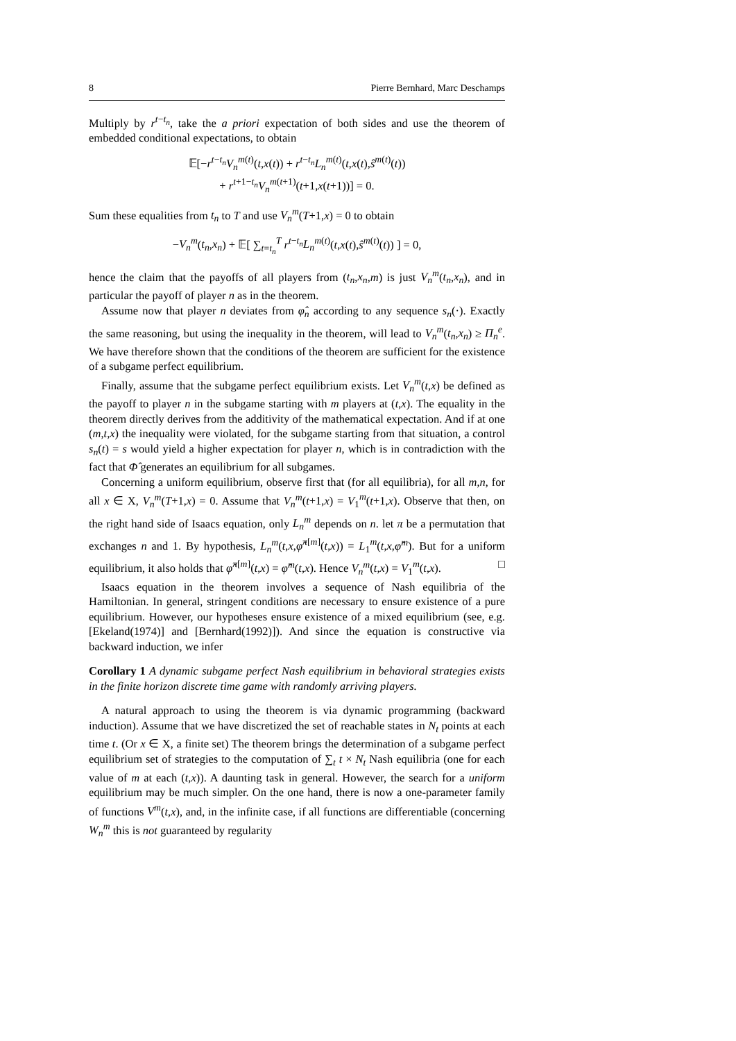8 Pierre Bernhard, Marc Deschamps
Multiply by r<sup>t−t<sub>n</sub></sup>, take the a priori expectation of both sides and use the theorem of embedded conditional expectations, to obtain
𝔼[−r<sup>t−t<sub>n</sub></sup>V<sub>n</sub><sup>m(t)</sup>(t,x(t)) + r<sup>t−t<sub>n</sub></sup>L<sub>n</sub><sup>m(t)</sup>(t,x(t),ŝ<sup>m(t)</sup>(t))
+ r<sup>t+1−t<sub>n</sub></sup>V<sub>n</sub><sup>m(t+1)</sup>(t+1,x(t+1))] = 0.
Sum these equalities from t<sub>n</sub> to T and use V<sub>n</sub><sup>m</sup>(T+1,x) = 0 to obtain
−V<sub>n</sub><sup>m</sup>(t<sub>n</sub>,x<sub>n</sub>) + 𝔼[ ∑<sub>t=t<sub>n</sub></sub><sup>T</sup> r<sup>t−t<sub>n</sub></sup>L<sub>n</sub><sup>m(t)</sup>(t,x(t),ŝ<sup>m(t)</sup>(t)) ] = 0,
hence the claim that the payoffs of all players from (t<sub>n</sub>,x<sub>n</sub>,m) is just V<sub>n</sub><sup>m</sup>(t<sub>n</sub>,x<sub>n</sub>), and in particular the payoff of player n as in the theorem.
Assume now that player n deviates from φ̂<sub>n</sub> according to any sequence s<sub>n</sub>(·). Exactly the same reasoning, but using the inequality in the theorem, will lead to V<sub>n</sub><sup>m</sup>(t<sub>n</sub>,x<sub>n</sub>) ≥ Π<sub>n</sub><sup>e</sup>. We have therefore shown that the conditions of the theorem are sufficient for the existence of a subgame perfect equilibrium.
Finally, assume that the subgame perfect equilibrium exists. Let V<sub>n</sub><sup>m</sup>(t,x) be defined as the payoff to player n in the subgame starting with m players at (t,x). The equality in the theorem directly derives from the additivity of the mathematical expectation. And if at one (m,t,x) the inequality were violated, for the subgame starting from that situation, a control s<sub>n</sub>(t) = s would yield a higher expectation for player n, which is in contradiction with the fact that Φ̂ generates an equilibrium for all subgames.
Concerning a uniform equilibrium, observe first that (for all equilibria), for all m,n, for all x ∈ X, V<sub>n</sub><sup>m</sup>(T+1,x) = 0. Assume that V<sub>n</sub><sup>m</sup>(t+1,x) = V<sub>1</sub><sup>m</sup>(t+1,x). Observe that then, on the right hand side of Isaacs equation, only L<sub>n</sub><sup>m</sup> depends on n. let π be a permutation that exchanges n and 1. By hypothesis, L<sub>n</sub><sup>m</sup>(t,x,φ̂<sup>π[m]</sup>(t,x)) = L<sub>1</sub><sup>m</sup>(t,x,φ̂<sup>m</sup>). But for a uniform equilibrium, it also holds that φ̂<sup>π[m]</sup>(t,x) = φ̂<sup>m</sup>(t,x). Hence V<sub>n</sub><sup>m</sup>(t,x) = V<sub>1</sub><sup>m</sup>(t,x). □
Isaacs equation in the theorem involves a sequence of Nash equilibria of the Hamiltonian. In general, stringent conditions are necessary to ensure existence of a pure equilibrium. However, our hypotheses ensure existence of a mixed equilibrium (see, e.g. [Ekeland(1974)] and [Bernhard(1992)]). And since the equation is constructive via backward induction, we infer
Corollary 1 A dynamic subgame perfect Nash equilibrium in behavioral strategies exists in the finite horizon discrete time game with randomly arriving players.
A natural approach to using the theorem is via dynamic programming (backward induction). Assume that we have discretized the set of reachable states in N<sub>t</sub> points at each time t. (Or x ∈ X, a finite set) The theorem brings the determination of a subgame perfect equilibrium set of strategies to the computation of ∑<sub>t</sub> t × N<sub>t</sub> Nash equilibria (one for each value of m at each (t,x)). A daunting task in general. However, the search for a uniform equilibrium may be much simpler. On the one hand, there is now a one-parameter family of functions V<sup>m</sup>(t,x), and, in the infinite case, if all functions are differentiable (concerning W<sub>n</sub><sup>m</sup> this is not guaranteed by regularity